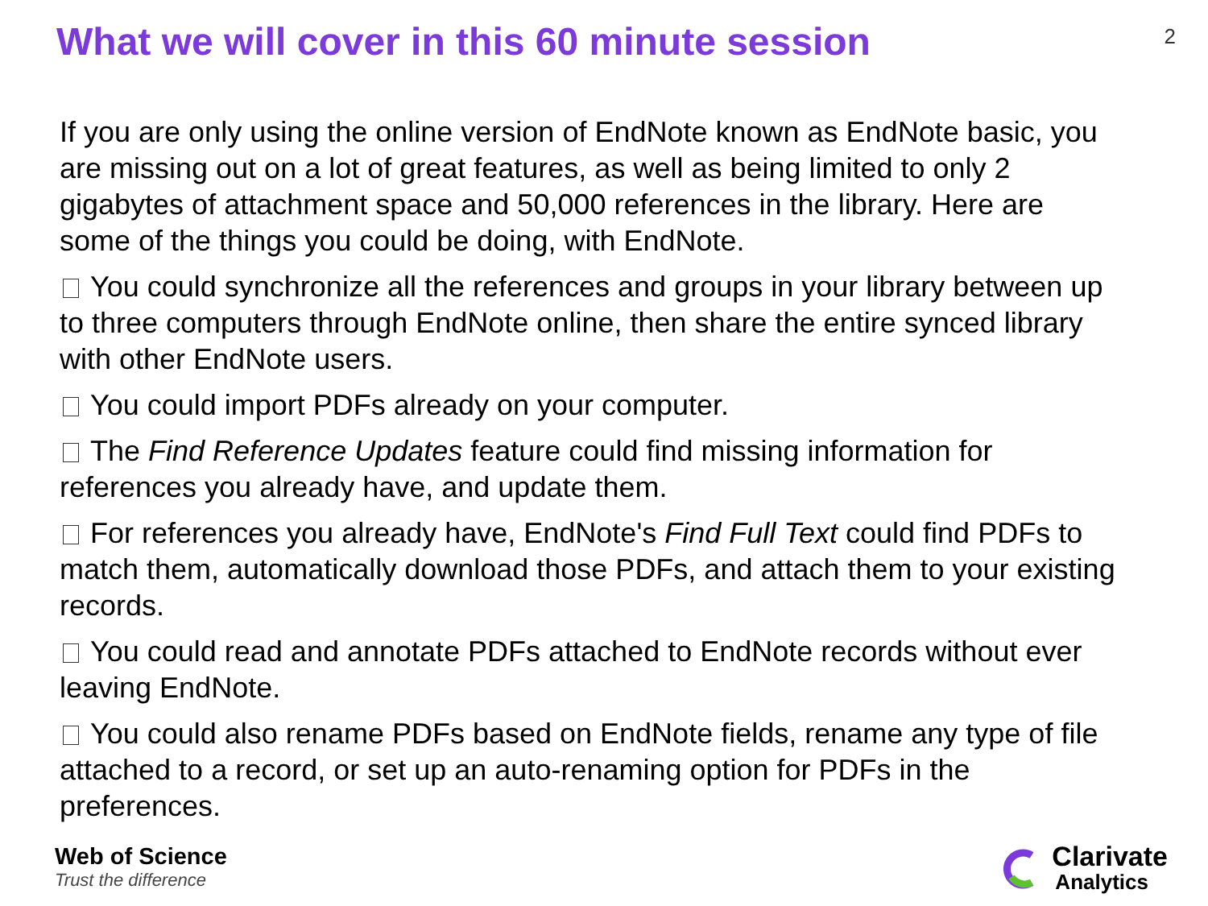What we will cover in this 60 minute session
2
If you are only using the online version of EndNote known as EndNote basic, you are missing out on a lot of great features, as well as being limited to only 2 gigabytes of attachment space and 50,000 references in the library. Here are some of the things you could be doing, with EndNote.
You could synchronize all the references and groups in your library between up to three computers through EndNote online, then share the entire synced library with other EndNote users.
You could import PDFs already on your computer.
The Find Reference Updates feature could find missing information for references you already have, and update them.
For references you already have, EndNote's Find Full Text could find PDFs to match them, automatically download those PDFs, and attach them to your existing records.
You could read and annotate PDFs attached to EndNote records without ever leaving EndNote.
You could also rename PDFs based on EndNote fields, rename any type of file attached to a record, or set up an auto-renaming option for PDFs in the preferences.
Web of Science
Trust the difference
Clarivate
Analytics